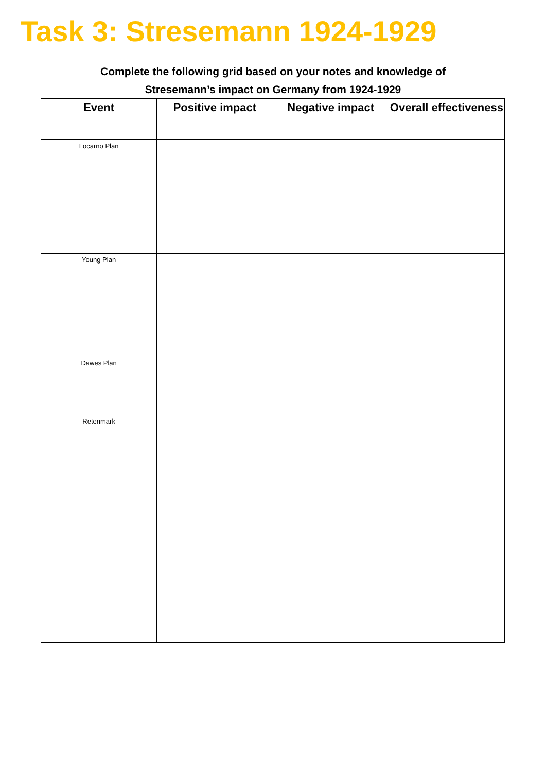Task 3: Stresemann 1924-1929
Complete the following grid based on your notes and knowledge of
Stresemann’s impact on Germany from 1924-1929
| Event | Positive impact | Negative impact | Overall effectiveness |
| --- | --- | --- | --- |
| Locarno Plan | | | |
| Young Plan | | | |
| Dawes Plan | | | |
| Retenmark | | | |